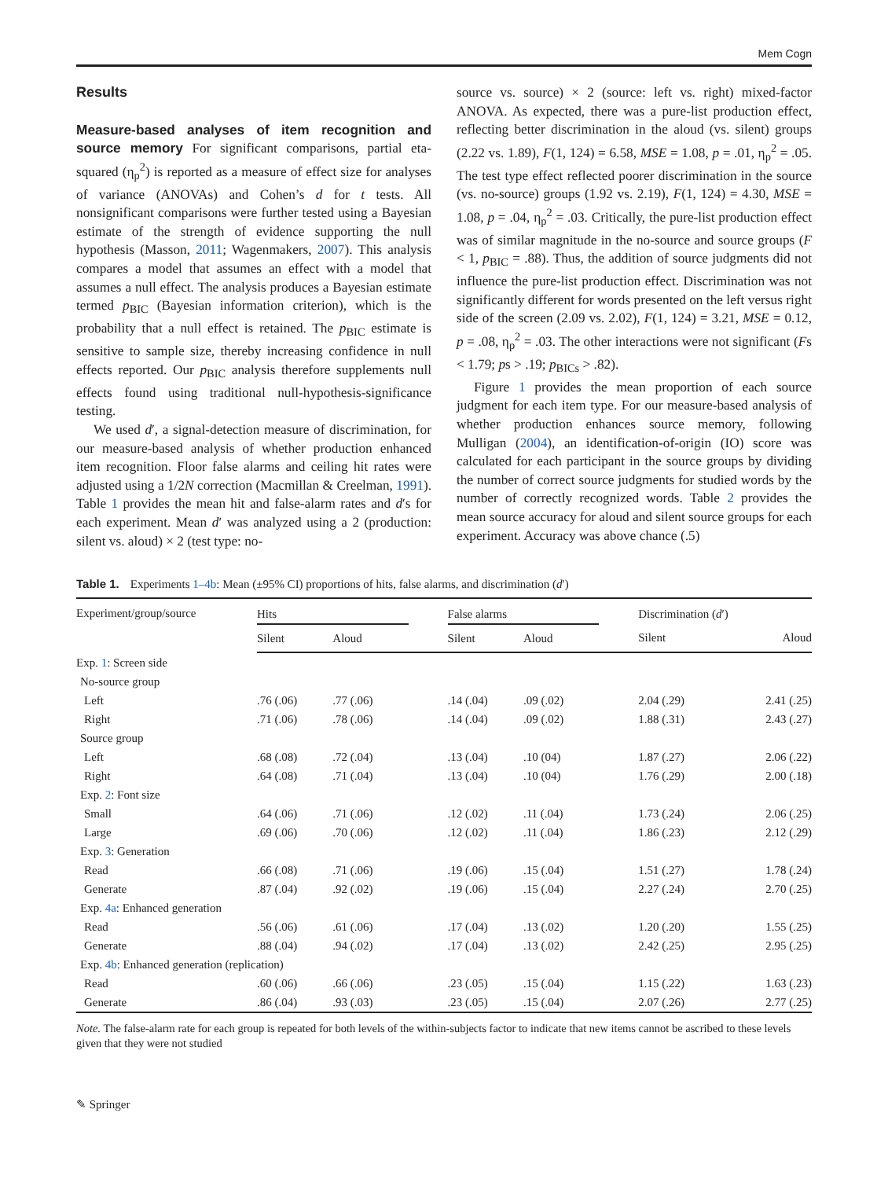Mem Cogn
Results
Measure-based analyses of item recognition and source memory For significant comparisons, partial eta-squared (η<sub>p</sub><sup>2</sup>) is reported as a measure of effect size for analyses of variance (ANOVAs) and Cohen’s d for t tests. All nonsignificant comparisons were further tested using a Bayesian estimate of the strength of evidence supporting the null hypothesis (Masson, 2011; Wagenmakers, 2007). This analysis compares a model that assumes an effect with a model that assumes a null effect. The analysis produces a Bayesian estimate termed p<sub>BIC</sub> (Bayesian information criterion), which is the probability that a null effect is retained. The p<sub>BIC</sub> estimate is sensitive to sample size, thereby increasing confidence in null effects reported. Our p<sub>BIC</sub> analysis therefore supplements null effects found using traditional null-hypothesis-significance testing.
We used d′, a signal-detection measure of discrimination, for our measure-based analysis of whether production enhanced item recognition. Floor false alarms and ceiling hit rates were adjusted using a 1/2N correction (Macmillan & Creelman, 1991). Table 1 provides the mean hit and false-alarm rates and d′s for each experiment. Mean d′ was analyzed using a 2 (production: silent vs. aloud) × 2 (test type: no-
source vs. source) × 2 (source: left vs. right) mixed-factor ANOVA. As expected, there was a pure-list production effect, reflecting better discrimination in the aloud (vs. silent) groups (2.22 vs. 1.89), F(1, 124) = 6.58, MSE = 1.08, p = .01, η<sub>p</sub><sup>2</sup> = .05. The test type effect reflected poorer discrimination in the source (vs. no-source) groups (1.92 vs. 2.19), F(1, 124) = 4.30, MSE = 1.08, p = .04, η<sub>p</sub><sup>2</sup> = .03. Critically, the pure-list production effect was of similar magnitude in the no-source and source groups (F < 1, p<sub>BIC</sub> = .88). Thus, the addition of source judgments did not influence the pure-list production effect. Discrimination was not significantly different for words presented on the left versus right side of the screen (2.09 vs. 2.02), F(1, 124) = 3.21, MSE = 0.12, p = .08, η<sub>p</sub><sup>2</sup> = .03. The other interactions were not significant (Fs < 1.79; ps > .19; p<sub>BICs</sub> > .82).
Figure 1 provides the mean proportion of each source judgment for each item type. For our measure-based analysis of whether production enhances source memory, following Mulligan (2004), an identification-of-origin (IO) score was calculated for each participant in the source groups by dividing the number of correct source judgments for studied words by the number of correctly recognized words. Table 2 provides the mean source accuracy for aloud and silent source groups for each experiment. Accuracy was above chance (.5)
Table 1. Experiments 1–4b: Mean (±95% CI) proportions of hits, false alarms, and discrimination (d′)
| Experiment/group/source | Hits | | | False alarms | | | Discrimination ( d ′) | |
| --- | --- | --- | --- | --- | --- | --- | --- | --- |
| | Silent | Aloud | | Silent | Aloud | | Silent | Aloud |
| Exp. 1 : Screen side | | | | | | | | |
| No-source group | | | | | | | | |
| Left | .76 (.06) | .77 (.06) | | .14 (.04) | .09 (.02) | | 2.04 (.29) | 2.41 (.25) |
| Right | .71 (.06) | .78 (.06) | | .14 (.04) | .09 (.02) | | 1.88 (.31) | 2.43 (.27) |
| Source group | | | | | | | | |
| Left | .68 (.08) | .72 (.04) | | .13 (.04) | .10 (04) | | 1.87 (.27) | 2.06 (.22) |
| Right | .64 (.08) | .71 (.04) | | .13 (.04) | .10 (04) | | 1.76 (.29) | 2.00 (.18) |
| Exp. 2 : Font size | | | | | | | | |
| Small | .64 (.06) | .71 (.06) | | .12 (.02) | .11 (.04) | | 1.73 (.24) | 2.06 (.25) |
| Large | .69 (.06) | .70 (.06) | | .12 (.02) | .11 (.04) | | 1.86 (.23) | 2.12 (.29) |
| Exp. 3 : Generation | | | | | | | | |
| Read | .66 (.08) | .71 (.06) | | .19 (.06) | .15 (.04) | | 1.51 (.27) | 1.78 (.24) |
| Generate | .87 (.04) | .92 (.02) | | .19 (.06) | .15 (.04) | | 2.27 (.24) | 2.70 (.25) |
| Exp. 4a : Enhanced generation | | | | | | | | |
| Read | .56 (.06) | .61 (.06) | | .17 (.04) | .13 (.02) | | 1.20 (.20) | 1.55 (.25) |
| Generate | .88 (.04) | .94 (.02) | | .17 (.04) | .13 (.02) | | 2.42 (.25) | 2.95 (.25) |
| Exp. 4b : Enhanced generation (replication) | | | | | | | | |
| Read | .60 (.06) | .66 (.06) | | .23 (.05) | .15 (.04) | | 1.15 (.22) | 1.63 (.23) |
| Generate | .86 (.04) | .93 (.03) | | .23 (.05) | .15 (.04) | | 2.07 (.26) | 2.77 (.25) |
Note. The false-alarm rate for each group is repeated for both levels of the within-subjects factor to indicate that new items cannot be ascribed to these levels given that they were not studied
✎ Springer